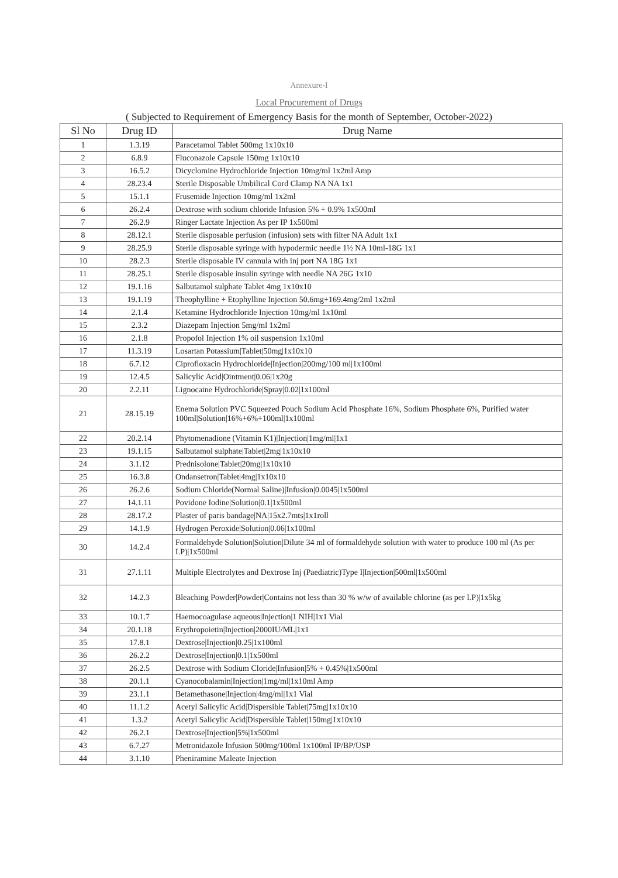Annexure-I
Local Procurement of Drugs
( Subjected to Requirement of Emergency Basis for the month of September, October-2022)
| Sl No | Drug ID | Drug Name |
| --- | --- | --- |
| 1 | 1.3.19 | Paracetamol Tablet 500mg 1x10x10 |
| 2 | 6.8.9 | Fluconazole Capsule 150mg 1x10x10 |
| 3 | 16.5.2 | Dicyclomine Hydrochloride Injection 10mg/ml 1x2ml Amp |
| 4 | 28.23.4 | Sterile Disposable Umbilical Cord Clamp NA NA 1x1 |
| 5 | 15.1.1 | Frusemide Injection 10mg/ml 1x2ml |
| 6 | 26.2.4 | Dextrose with sodium chloride Infusion 5% + 0.9% 1x500ml |
| 7 | 26.2.9 | Ringer Lactate Injection As per IP 1x500ml |
| 8 | 28.12.1 | Sterile disposable perfusion (infusion) sets with filter NA Adult 1x1 |
| 9 | 28.25.9 | Sterile disposable syringe with hypodermic needle 1½ NA 10ml-18G 1x1 |
| 10 | 28.2.3 | Sterile disposable IV cannula with inj port NA 18G 1x1 |
| 11 | 28.25.1 | Sterile disposable insulin syringe with needle NA 26G 1x10 |
| 12 | 19.1.16 | Salbutamol sulphate Tablet 4mg 1x10x10 |
| 13 | 19.1.19 | Theophylline + Etophylline Injection 50.6mg+169.4mg/2ml 1x2ml |
| 14 | 2.1.4 | Ketamine Hydrochloride Injection 10mg/ml 1x10ml |
| 15 | 2.3.2 | Diazepam Injection 5mg/ml 1x2ml |
| 16 | 2.1.8 | Propofol Injection 1% oil suspension 1x10ml |
| 17 | 11.3.19 | Losartan Potassium/Tablet/50mg/1x10x10 |
| 18 | 6.7.12 | Ciprofloxacin Hydrochloride/Injection/200mg/100 ml/1x100ml |
| 19 | 12.4.5 | Salicylic Acid/Ointment/0.06/1x20g |
| 20 | 2.2.11 | Lignocaine Hydrochloride/Spray/0.02/1x100ml |
| 21 | 28.15.19 | Enema Solution PVC Squeezed Pouch Sodium Acid Phosphate 16%, Sodium Phosphate 6%, Purified water 100ml/Solution/16%+6%+100ml/1x100ml |
| 22 | 20.2.14 | Phytomenadione (Vitamin K1)/Injection/1mg/ml/1x1 |
| 23 | 19.1.15 | Salbutamol sulphate/Tablet/2mg/1x10x10 |
| 24 | 3.1.12 | Prednisolone/Tablet/20mg/1x10x10 |
| 25 | 16.3.8 | Ondansetron/Tablet/4mg/1x10x10 |
| 26 | 26.2.6 | Sodium Chloride(Normal Saline)/Infusion/0.0045/1x500ml |
| 27 | 14.1.11 | Povidone Iodine/Solution/0.1/1x500ml |
| 28 | 28.17.2 | Plaster of paris bandage/NA/15x2.7mts/1x1roll |
| 29 | 14.1.9 | Hydrogen Peroxide/Solution/0.06/1x100ml |
| 30 | 14.2.4 | Formaldehyde Solution/Solution/Dilute 34 ml of formaldehyde solution with water to produce 100 ml (As per I.P)/1x500ml |
| 31 | 27.1.11 | Multiple Electrolytes and Dextrose Inj (Paediatric)Type I/Injection/500ml/1x500ml |
| 32 | 14.2.3 | Bleaching Powder/Powder/Contains not less than 30 % w/w of available chlorine (as per I.P)/1x5kg |
| 33 | 10.1.7 | Haemocoagulase aqueous/Injection/1 NIH/1x1 Vial |
| 34 | 20.1.18 | Erythropoietin/Injection/2000IU/ML/1x1 |
| 35 | 17.8.1 | Dextrose/Injection/0.25/1x100ml |
| 36 | 26.2.2 | Dextrose/Injection/0.1/1x500ml |
| 37 | 26.2.5 | Dextrose with Sodium Cloride/Infusion/5% + 0.45%/1x500ml |
| 38 | 20.1.1 | Cyanocobalamin/Injection/1mg/ml/1x10ml Amp |
| 39 | 23.1.1 | Betamethasone/Injection/4mg/ml/1x1 Vial |
| 40 | 11.1.2 | Acetyl Salicylic Acid/Dispersible Tablet/75mg/1x10x10 |
| 41 | 1.3.2 | Acetyl Salicylic Acid/Dispersible Tablet/150mg/1x10x10 |
| 42 | 26.2.1 | Dextrose/Injection/5%/1x500ml |
| 43 | 6.7.27 | Metronidazole Infusion 500mg/100ml 1x100ml IP/BP/USP |
| 44 | 3.1.10 | Pheniramine Maleate Injection |